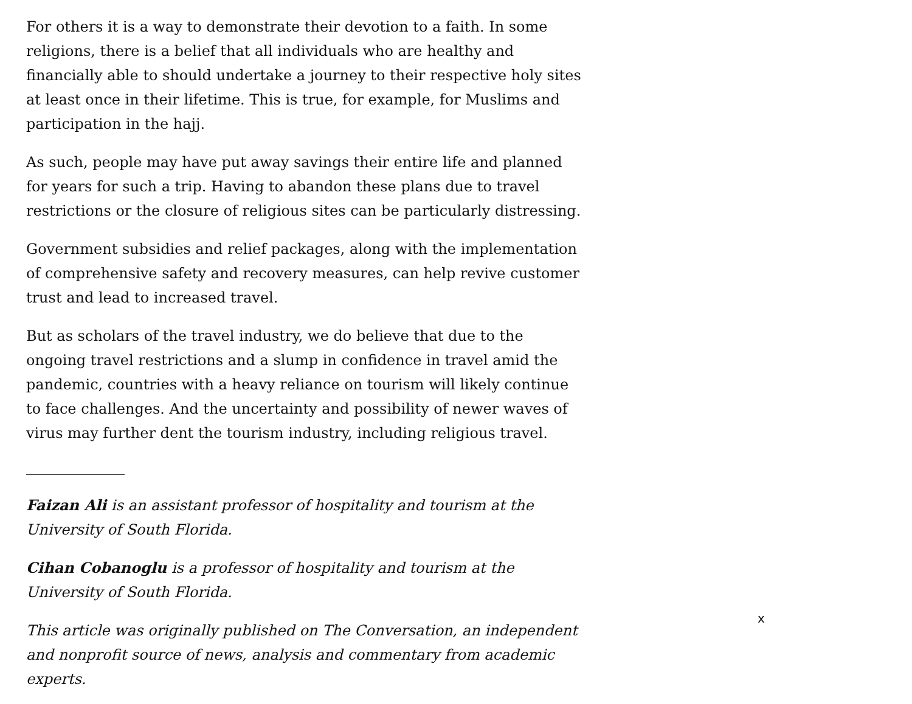For others it is a way to demonstrate their devotion to a faith. In some religions, there is a belief that all individuals who are healthy and financially able to should undertake a journey to their respective holy sites at least once in their lifetime. This is true, for example, for Muslims and participation in the hajj.
As such, people may have put away savings their entire life and planned for years for such a trip. Having to abandon these plans due to travel restrictions or the closure of religious sites can be particularly distressing.
Government subsidies and relief packages, along with the implementation of comprehensive safety and recovery measures, can help revive customer trust and lead to increased travel.
But as scholars of the travel industry, we do believe that due to the ongoing travel restrictions and a slump in confidence in travel amid the pandemic, countries with a heavy reliance on tourism will likely continue to face challenges. And the uncertainty and possibility of newer waves of virus may further dent the tourism industry, including religious travel.
Faizan Ali is an assistant professor of hospitality and tourism at the University of South Florida.
Cihan Cobanoglu is a professor of hospitality and tourism at the University of South Florida.
This article was originally published on The Conversation, an independent and nonprofit source of news, analysis and commentary from academic experts.
x